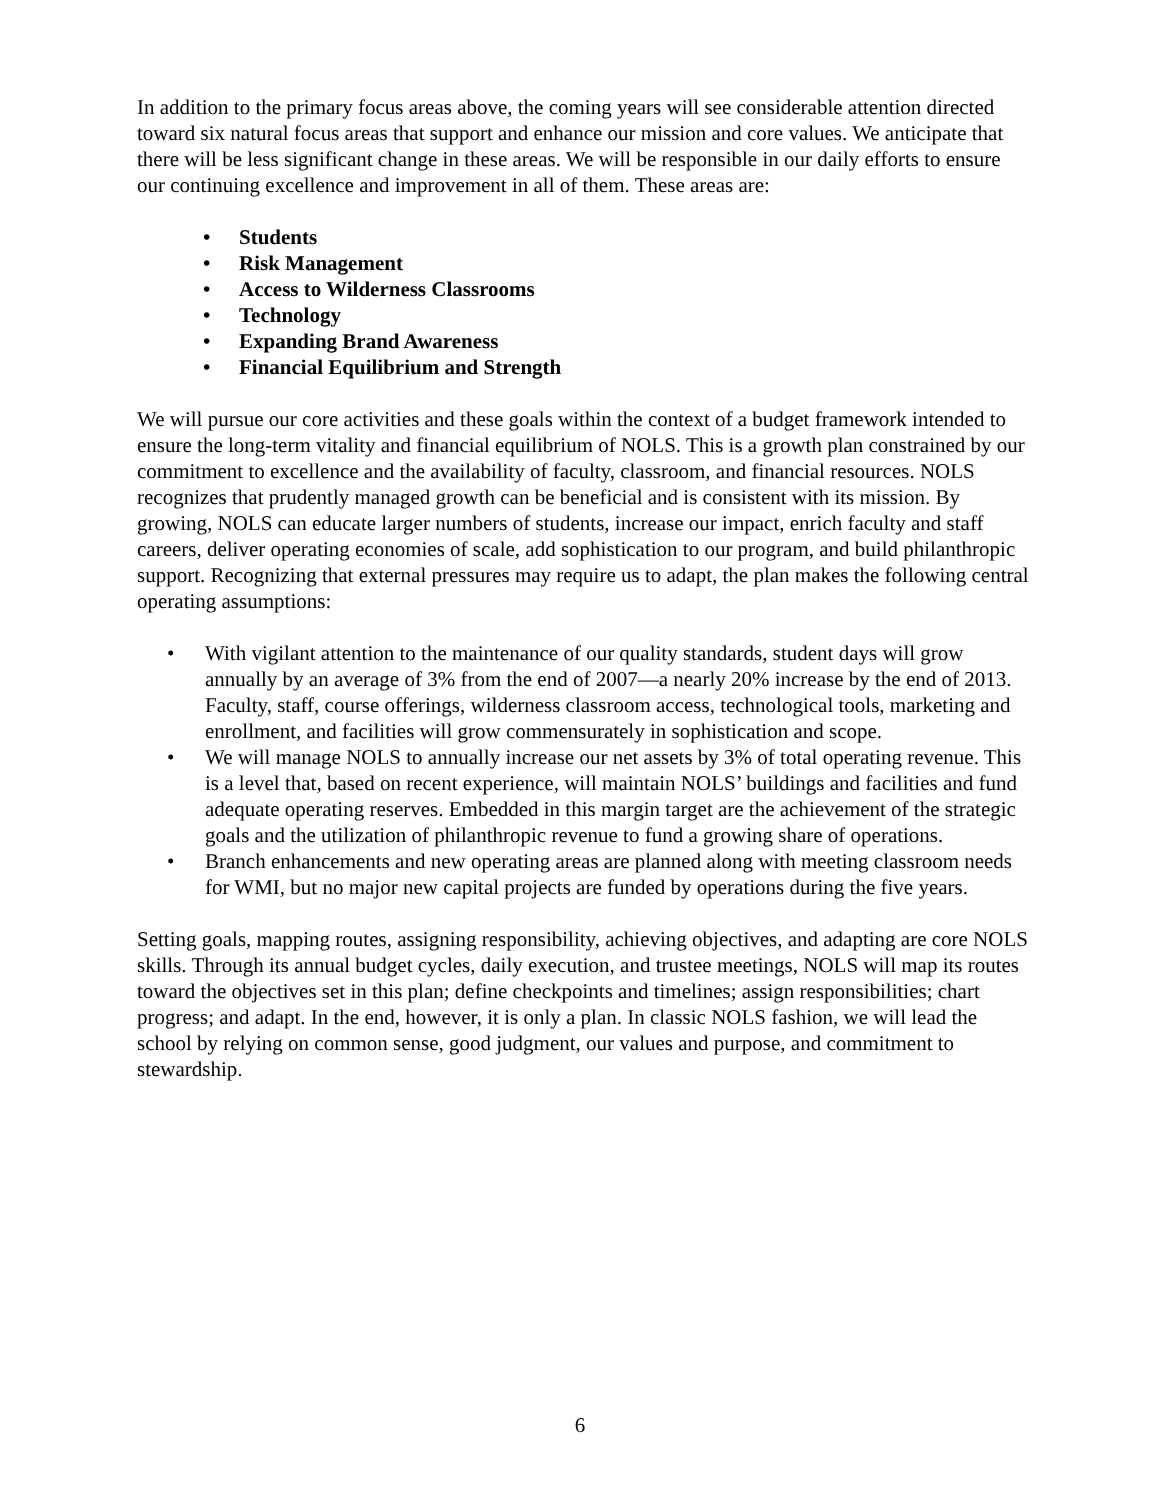In addition to the primary focus areas above, the coming years will see considerable attention directed toward six natural focus areas that support and enhance our mission and core values. We anticipate that there will be less significant change in these areas. We will be responsible in our daily efforts to ensure our continuing excellence and improvement in all of them. These areas are:
• Students
• Risk Management
• Access to Wilderness Classrooms
• Technology
• Expanding Brand Awareness
• Financial Equilibrium and Strength
We will pursue our core activities and these goals within the context of a budget framework intended to ensure the long-term vitality and financial equilibrium of NOLS. This is a growth plan constrained by our commitment to excellence and the availability of faculty, classroom, and financial resources. NOLS recognizes that prudently managed growth can be beneficial and is consistent with its mission. By growing, NOLS can educate larger numbers of students, increase our impact, enrich faculty and staff careers, deliver operating economies of scale, add sophistication to our program, and build philanthropic support. Recognizing that external pressures may require us to adapt, the plan makes the following central operating assumptions:
• With vigilant attention to the maintenance of our quality standards, student days will grow annually by an average of 3% from the end of 2007—a nearly 20% increase by the end of 2013. Faculty, staff, course offerings, wilderness classroom access, technological tools, marketing and enrollment, and facilities will grow commensurately in sophistication and scope.
• We will manage NOLS to annually increase our net assets by 3% of total operating revenue. This is a level that, based on recent experience, will maintain NOLS’ buildings and facilities and fund adequate operating reserves. Embedded in this margin target are the achievement of the strategic goals and the utilization of philanthropic revenue to fund a growing share of operations.
• Branch enhancements and new operating areas are planned along with meeting classroom needs for WMI, but no major new capital projects are funded by operations during the five years.
Setting goals, mapping routes, assigning responsibility, achieving objectives, and adapting are core NOLS skills. Through its annual budget cycles, daily execution, and trustee meetings, NOLS will map its routes toward the objectives set in this plan; define checkpoints and timelines; assign responsibilities; chart progress; and adapt. In the end, however, it is only a plan. In classic NOLS fashion, we will lead the school by relying on common sense, good judgment, our values and purpose, and commitment to stewardship.
6